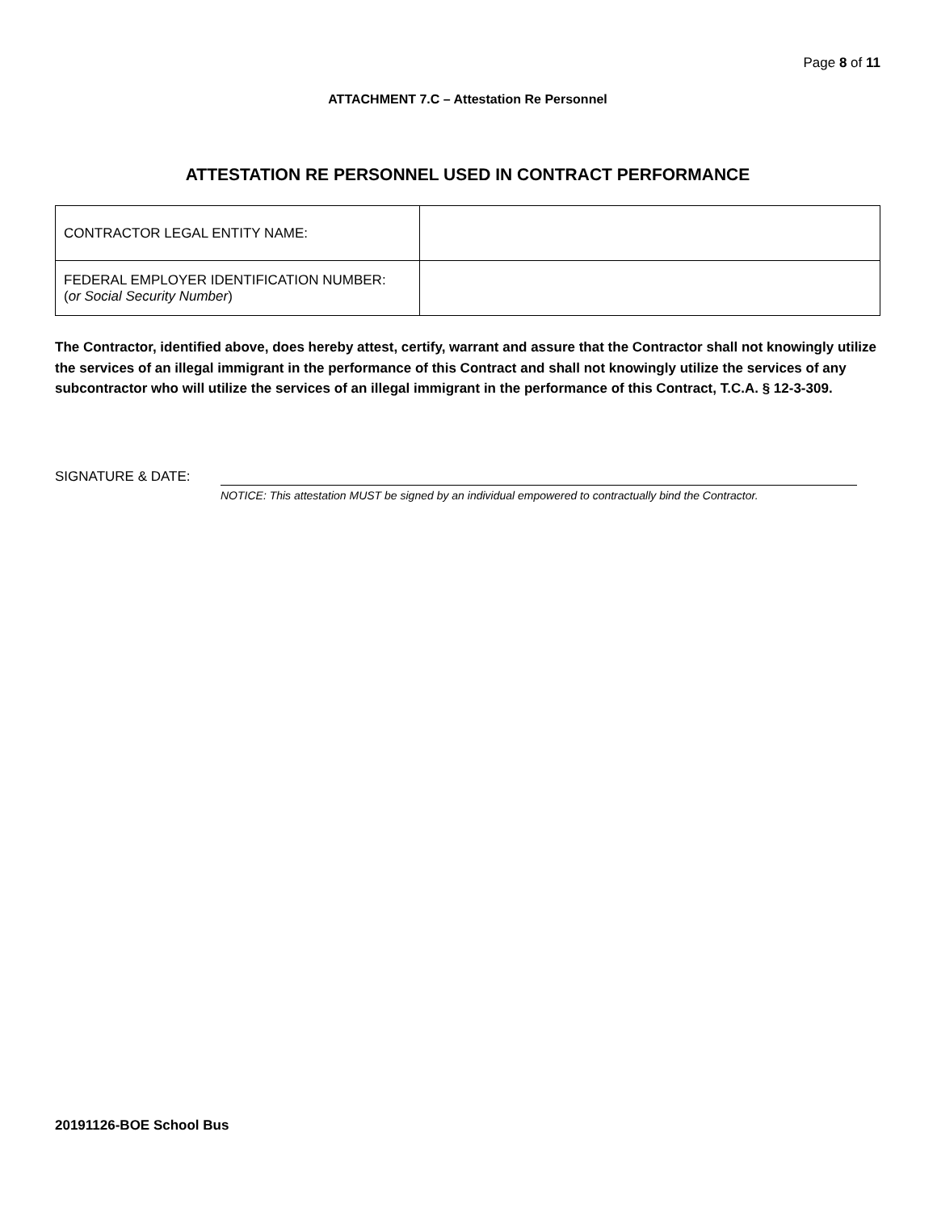Page 8 of 11
ATTACHMENT 7.C – Attestation Re Personnel
ATTESTATION RE PERSONNEL USED IN CONTRACT PERFORMANCE
| CONTRACTOR LEGAL ENTITY NAME: | |
| FEDERAL EMPLOYER IDENTIFICATION NUMBER: ( or Social Security Number ) | |
The Contractor, identified above, does hereby attest, certify, warrant and assure that the Contractor shall not knowingly utilize the services of an illegal immigrant in the performance of this Contract and shall not knowingly utilize the services of any subcontractor who will utilize the services of an illegal immigrant in the performance of this Contract, T.C.A. § 12-3-309.
SIGNATURE & DATE:
NOTICE: This attestation MUST be signed by an individual empowered to contractually bind the Contractor.
20191126-BOE School Bus